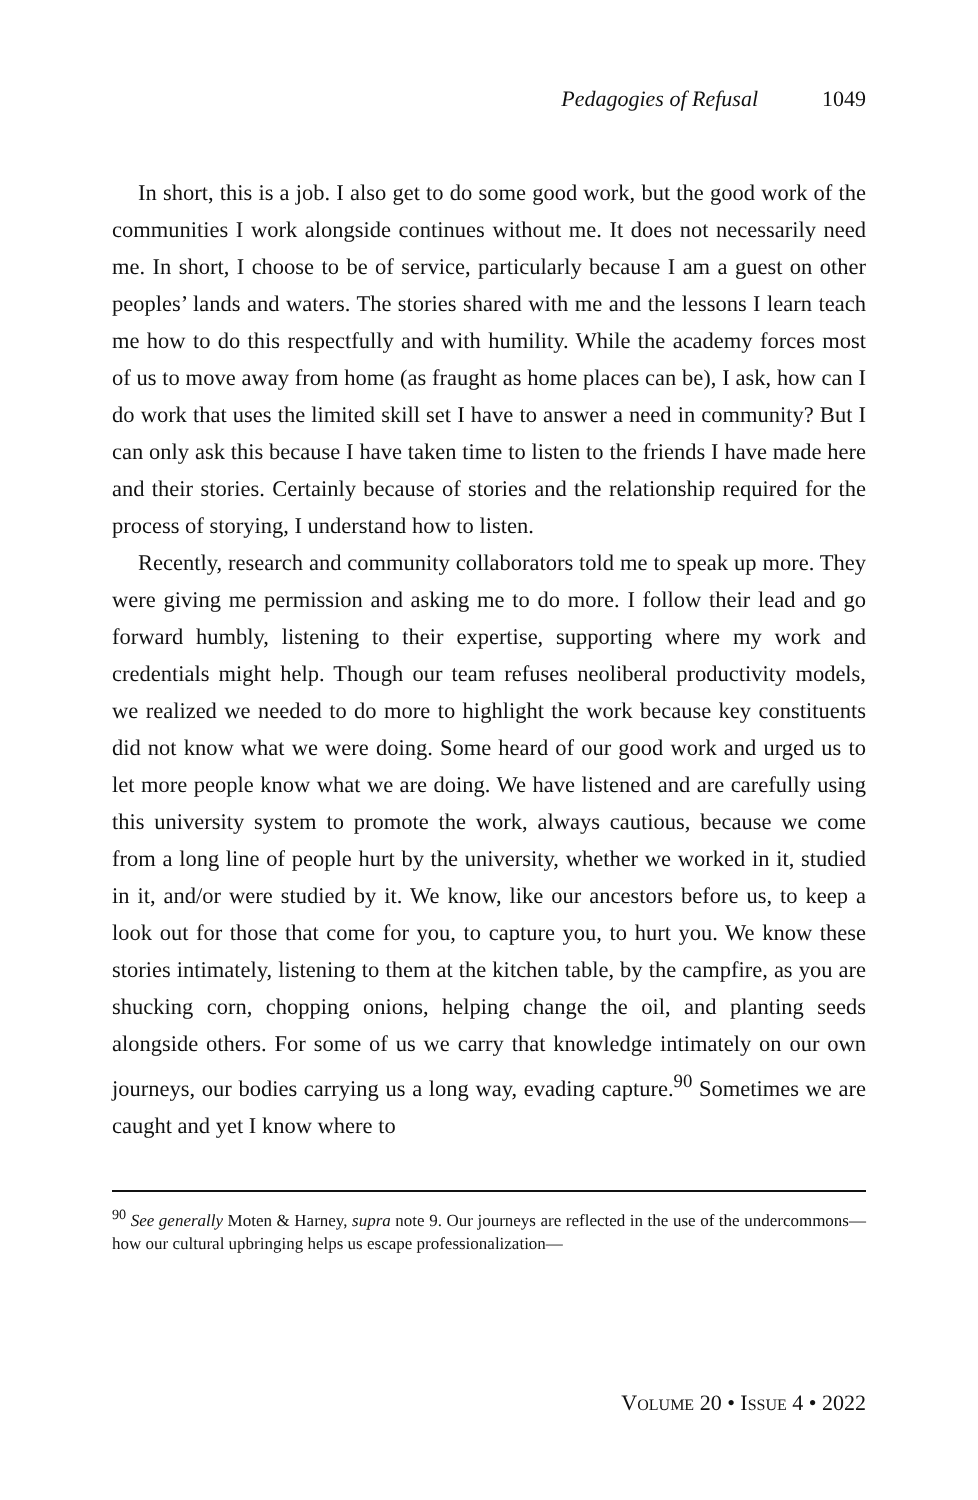Pedagogies of Refusal 1049
In short, this is a job. I also get to do some good work, but the good work of the communities I work alongside continues without me. It does not necessarily need me. In short, I choose to be of service, particularly because I am a guest on other peoples’ lands and waters. The stories shared with me and the lessons I learn teach me how to do this respectfully and with humility. While the academy forces most of us to move away from home (as fraught as home places can be), I ask, how can I do work that uses the limited skill set I have to answer a need in community? But I can only ask this because I have taken time to listen to the friends I have made here and their stories. Certainly because of stories and the relationship required for the process of storying, I understand how to listen.
Recently, research and community collaborators told me to speak up more. They were giving me permission and asking me to do more. I follow their lead and go forward humbly, listening to their expertise, supporting where my work and credentials might help. Though our team refuses neoliberal productivity models, we realized we needed to do more to highlight the work because key constituents did not know what we were doing. Some heard of our good work and urged us to let more people know what we are doing. We have listened and are carefully using this university system to promote the work, always cautious, because we come from a long line of people hurt by the university, whether we worked in it, studied in it, and/or were studied by it. We know, like our ancestors before us, to keep a look out for those that come for you, to capture you, to hurt you. We know these stories intimately, listening to them at the kitchen table, by the campfire, as you are shucking corn, chopping onions, helping change the oil, and planting seeds alongside others. For some of us we carry that knowledge intimately on our own journeys, our bodies carrying us a long way, evading capture.<sup>90</sup> Sometimes we are caught and yet I know where to
<sup>90</sup> See generally Moten & Harney, supra note 9. Our journeys are reflected in the use of the undercommons—how our cultural upbringing helps us escape professionalization—
VOLUME 20 • ISSUE 4 • 2022